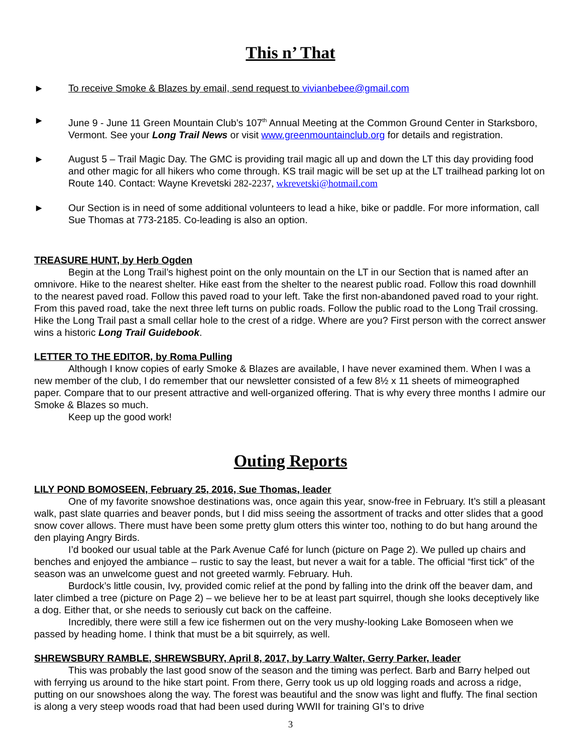This n’ That
► To receive Smoke & Blazes by email, send request to vivianbebee@gmail.com
► June 9 - June 11 Green Mountain Club’s 107<sup>th</sup> Annual Meeting at the Common Ground Center in Starksboro, Vermont. See your Long Trail News or visit www.greenmountainclub.org for details and registration.
► August 5 – Trail Magic Day. The GMC is providing trail magic all up and down the LT this day providing food and other magic for all hikers who come through. KS trail magic will be set up at the LT trailhead parking lot on Route 140. Contact: Wayne Krevetski 282-2237, wkrevetski@hotmail.com
► Our Section is in need of some additional volunteers to lead a hike, bike or paddle. For more information, call Sue Thomas at 773-2185. Co-leading is also an option.
TREASURE HUNT, by Herb Ogden
Begin at the Long Trail’s highest point on the only mountain on the LT in our Section that is named after an omnivore. Hike to the nearest shelter. Hike east from the shelter to the nearest public road. Follow this road downhill to the nearest paved road. Follow this paved road to your left. Take the first non-abandoned paved road to your right. From this paved road, take the next three left turns on public roads. Follow the public road to the Long Trail crossing. Hike the Long Trail past a small cellar hole to the crest of a ridge. Where are you? First person with the correct answer wins a historic Long Trail Guidebook.
LETTER TO THE EDITOR, by Roma Pulling
Although I know copies of early Smoke & Blazes are available, I have never examined them. When I was a new member of the club, I do remember that our newsletter consisted of a few 8½ x 11 sheets of mimeographed paper. Compare that to our present attractive and well-organized offering. That is why every three months I admire our Smoke & Blazes so much.
Keep up the good work!
Outing Reports
LILY POND BOMOSEEN, February 25, 2016, Sue Thomas, leader
One of my favorite snowshoe destinations was, once again this year, snow-free in February. It’s still a pleasant walk, past slate quarries and beaver ponds, but I did miss seeing the assortment of tracks and otter slides that a good snow cover allows. There must have been some pretty glum otters this winter too, nothing to do but hang around the den playing Angry Birds.
I’d booked our usual table at the Park Avenue Café for lunch (picture on Page 2). We pulled up chairs and benches and enjoyed the ambiance – rustic to say the least, but never a wait for a table. The official “first tick” of the season was an unwelcome guest and not greeted warmly. February. Huh.
Burdock’s little cousin, Ivy, provided comic relief at the pond by falling into the drink off the beaver dam, and later climbed a tree (picture on Page 2) – we believe her to be at least part squirrel, though she looks deceptively like a dog. Either that, or she needs to seriously cut back on the caffeine.
Incredibly, there were still a few ice fishermen out on the very mushy-looking Lake Bomoseen when we passed by heading home. I think that must be a bit squirrely, as well.
SHREWSBURY RAMBLE, SHREWSBURY, April 8, 2017, by Larry Walter, Gerry Parker, leader
This was probably the last good snow of the season and the timing was perfect. Barb and Barry helped out with ferrying us around to the hike start point. From there, Gerry took us up old logging roads and across a ridge, putting on our snowshoes along the way. The forest was beautiful and the snow was light and fluffy. The final section is along a very steep woods road that had been used during WWII for training GI’s to drive
3